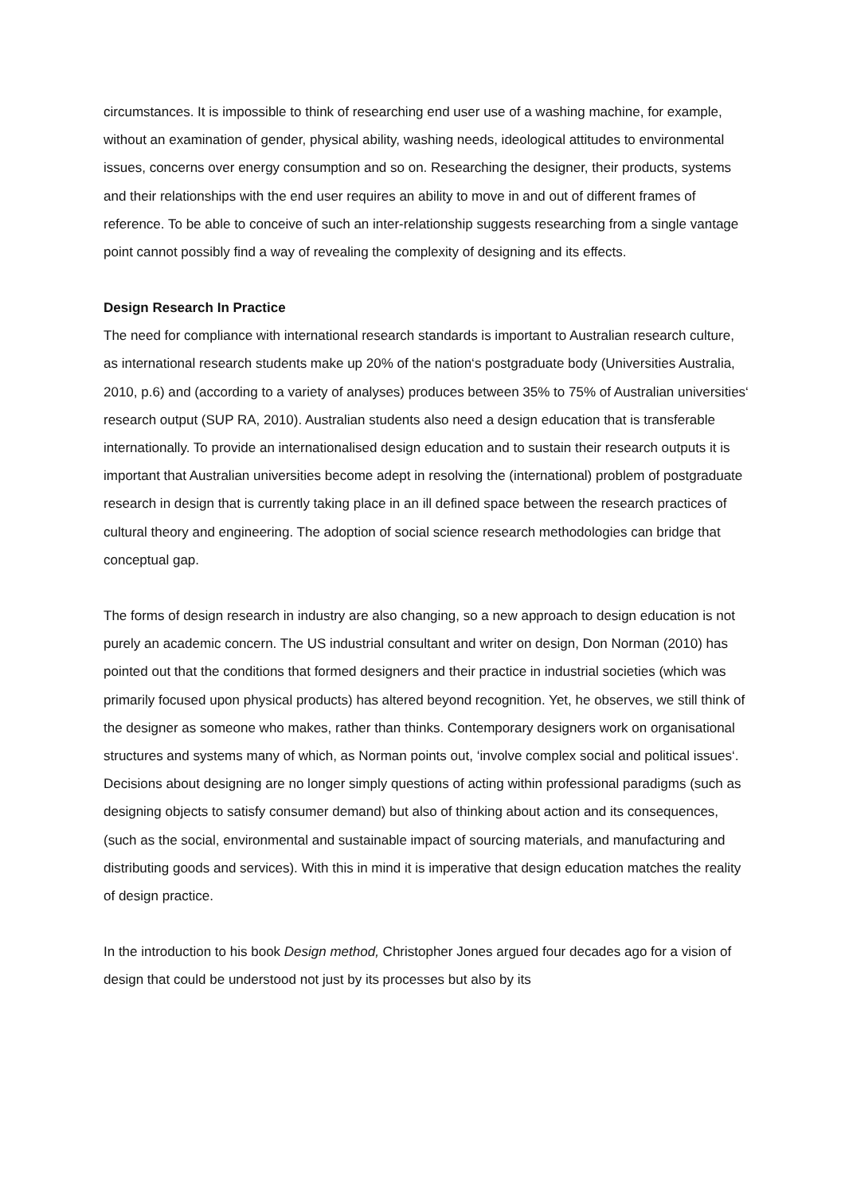circumstances. It is impossible to think of researching end user use of a washing machine, for example, without an examination of gender, physical ability, washing needs, ideological attitudes to environmental issues, concerns over energy consumption and so on. Researching the designer, their products, systems and their relationships with the end user requires an ability to move in and out of different frames of reference. To be able to conceive of such an inter-relationship suggests researching from a single vantage point cannot possibly find a way of revealing the complexity of designing and its effects.
Design Research In Practice
The need for compliance with international research standards is important to Australian research culture, as international research students make up 20% of the nation‘s postgraduate body (Universities Australia, 2010, p.6) and (according to a variety of analyses) produces between 35% to 75% of Australian universities‘ research output (SUP RA, 2010). Australian students also need a design education that is transferable internationally. To provide an internationalised design education and to sustain their research outputs it is important that Australian universities become adept in resolving the (international) problem of postgraduate research in design that is currently taking place in an ill defined space between the research practices of cultural theory and engineering. The adoption of social science research methodologies can bridge that conceptual gap.
The forms of design research in industry are also changing, so a new approach to design education is not purely an academic concern. The US industrial consultant and writer on design, Don Norman (2010) has pointed out that the conditions that formed designers and their practice in industrial societies (which was primarily focused upon physical products) has altered beyond recognition. Yet, he observes, we still think of the designer as someone who makes, rather than thinks. Contemporary designers work on organisational structures and systems many of which, as Norman points out, ‘involve complex social and political issues‘. Decisions about designing are no longer simply questions of acting within professional paradigms (such as designing objects to satisfy consumer demand) but also of thinking about action and its consequences, (such as the social, environmental and sustainable impact of sourcing materials, and manufacturing and distributing goods and services). With this in mind it is imperative that design education matches the reality of design practice.
In the introduction to his book Design method, Christopher Jones argued four decades ago for a vision of design that could be understood not just by its processes but also by its